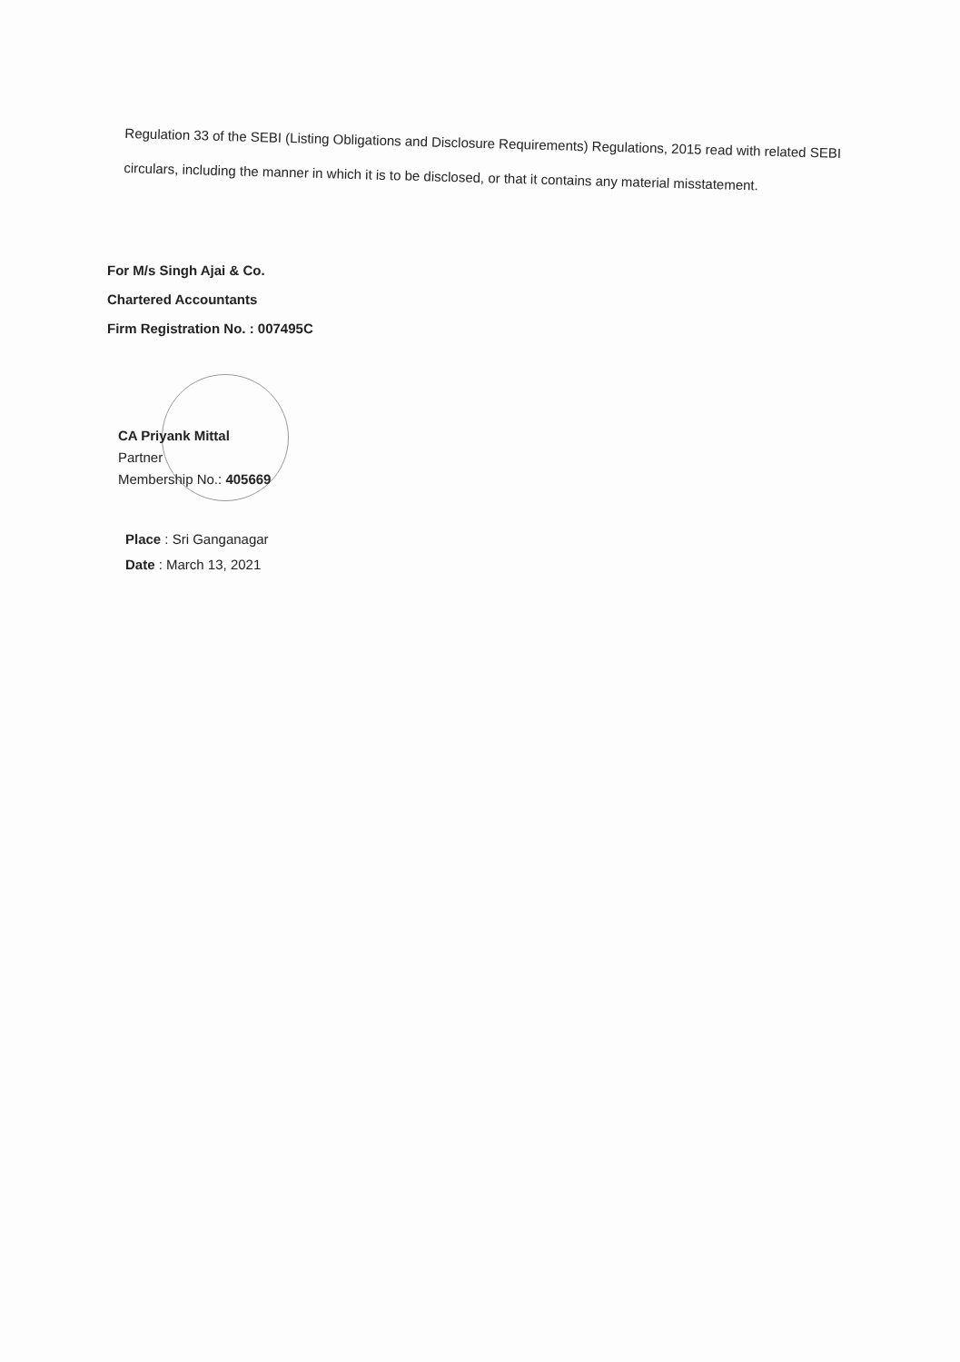Regulation 33 of the SEBI (Listing Obligations and Disclosure Requirements) Regulations, 2015 read with related SEBI circulars, including the manner in which it is to be disclosed, or that it contains any material misstatement.
For M/s Singh Ajai & Co.
Chartered Accountants
Firm Registration No. : 007495C
CA Priyank Mittal
Partner
Membership No.: 405669
Place : Sri Ganganagar
Date : March 13, 2021